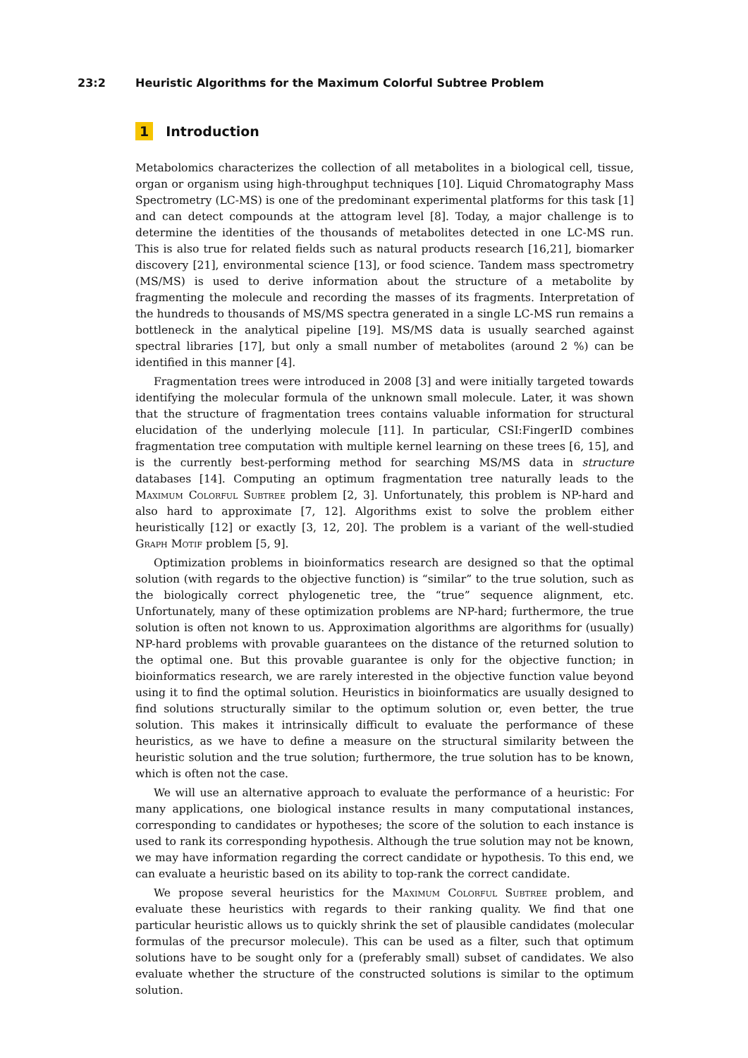23:2 Heuristic Algorithms for the Maximum Colorful Subtree Problem
1 Introduction
Metabolomics characterizes the collection of all metabolites in a biological cell, tissue, organ or organism using high-throughput techniques [10]. Liquid Chromatography Mass Spectrometry (LC-MS) is one of the predominant experimental platforms for this task [1] and can detect compounds at the attogram level [8]. Today, a major challenge is to determine the identities of the thousands of metabolites detected in one LC-MS run. This is also true for related fields such as natural products research [16,21], biomarker discovery [21], environmental science [13], or food science. Tandem mass spectrometry (MS/MS) is used to derive information about the structure of a metabolite by fragmenting the molecule and recording the masses of its fragments. Interpretation of the hundreds to thousands of MS/MS spectra generated in a single LC-MS run remains a bottleneck in the analytical pipeline [19]. MS/MS data is usually searched against spectral libraries [17], but only a small number of metabolites (around 2 %) can be identified in this manner [4].
Fragmentation trees were introduced in 2008 [3] and were initially targeted towards identifying the molecular formula of the unknown small molecule. Later, it was shown that the structure of fragmentation trees contains valuable information for structural elucidation of the underlying molecule [11]. In particular, CSI:FingerID combines fragmentation tree computation with multiple kernel learning on these trees [6, 15], and is the currently best-performing method for searching MS/MS data in structure databases [14]. Computing an optimum fragmentation tree naturally leads to the Maximum Colorful Subtree problem [2, 3]. Unfortunately, this problem is NP-hard and also hard to approximate [7, 12]. Algorithms exist to solve the problem either heuristically [12] or exactly [3, 12, 20]. The problem is a variant of the well-studied Graph Motif problem [5, 9].
Optimization problems in bioinformatics research are designed so that the optimal solution (with regards to the objective function) is “similar” to the true solution, such as the biologically correct phylogenetic tree, the “true” sequence alignment, etc. Unfortunately, many of these optimization problems are NP-hard; furthermore, the true solution is often not known to us. Approximation algorithms are algorithms for (usually) NP-hard problems with provable guarantees on the distance of the returned solution to the optimal one. But this provable guarantee is only for the objective function; in bioinformatics research, we are rarely interested in the objective function value beyond using it to find the optimal solution. Heuristics in bioinformatics are usually designed to find solutions structurally similar to the optimum solution or, even better, the true solution. This makes it intrinsically difficult to evaluate the performance of these heuristics, as we have to define a measure on the structural similarity between the heuristic solution and the true solution; furthermore, the true solution has to be known, which is often not the case.
We will use an alternative approach to evaluate the performance of a heuristic: For many applications, one biological instance results in many computational instances, corresponding to candidates or hypotheses; the score of the solution to each instance is used to rank its corresponding hypothesis. Although the true solution may not be known, we may have information regarding the correct candidate or hypothesis. To this end, we can evaluate a heuristic based on its ability to top-rank the correct candidate.
We propose several heuristics for the Maximum Colorful Subtree problem, and evaluate these heuristics with regards to their ranking quality. We find that one particular heuristic allows us to quickly shrink the set of plausible candidates (molecular formulas of the precursor molecule). This can be used as a filter, such that optimum solutions have to be sought only for a (preferably small) subset of candidates. We also evaluate whether the structure of the constructed solutions is similar to the optimum solution.